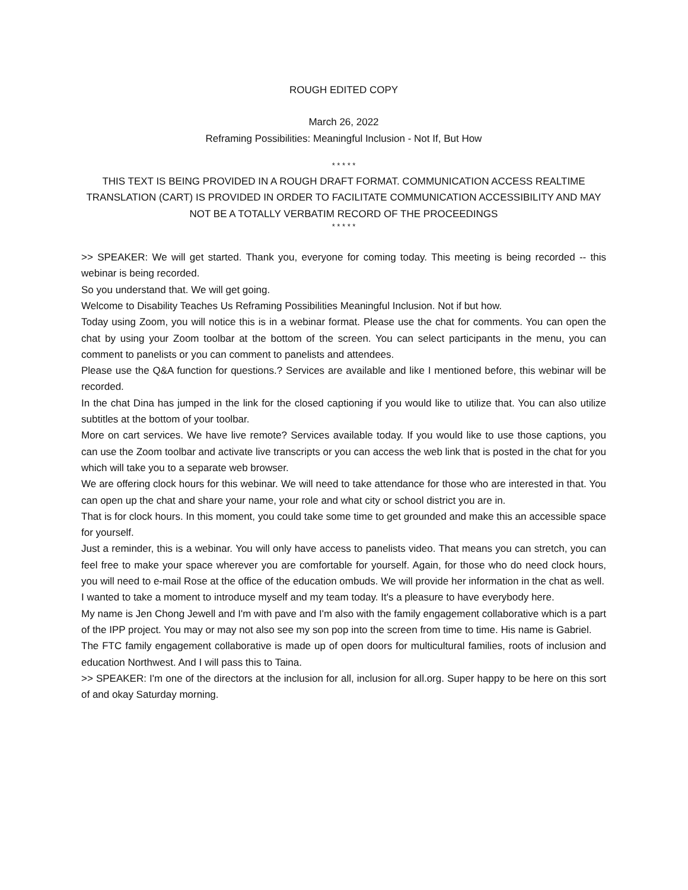ROUGH EDITED COPY
March 26, 2022
Reframing Possibilities: Meaningful Inclusion - Not If, But How
* * * * *
THIS TEXT IS BEING PROVIDED IN A ROUGH DRAFT FORMAT. COMMUNICATION ACCESS REALTIME TRANSLATION (CART) IS PROVIDED IN ORDER TO FACILITATE COMMUNICATION ACCESSIBILITY AND MAY NOT BE A TOTALLY VERBATIM RECORD OF THE PROCEEDINGS
* * * * *
>> SPEAKER: We will get started. Thank you, everyone for coming today. This meeting is being recorded -- this webinar is being recorded.
So you understand that. We will get going.
Welcome to Disability Teaches Us Reframing Possibilities Meaningful Inclusion. Not if but how.
Today using Zoom, you will notice this is in a webinar format. Please use the chat for comments. You can open the chat by using your Zoom toolbar at the bottom of the screen. You can select participants in the menu, you can comment to panelists or you can comment to panelists and attendees.
Please use the Q&A function for questions.? Services are available and like I mentioned before, this webinar will be recorded.
In the chat Dina has jumped in the link for the closed captioning if you would like to utilize that. You can also utilize subtitles at the bottom of your toolbar.
More on cart services. We have live remote? Services available today. If you would like to use those captions, you can use the Zoom toolbar and activate live transcripts or you can access the web link that is posted in the chat for you which will take you to a separate web browser.
We are offering clock hours for this webinar. We will need to take attendance for those who are interested in that. You can open up the chat and share your name, your role and what city or school district you are in.
That is for clock hours. In this moment, you could take some time to get grounded and make this an accessible space for yourself.
Just a reminder, this is a webinar. You will only have access to panelists video. That means you can stretch, you can feel free to make your space wherever you are comfortable for yourself. Again, for those who do need clock hours, you will need to e-mail Rose at the office of the education ombuds. We will provide her information in the chat as well.
I wanted to take a moment to introduce myself and my team today. It's a pleasure to have everybody here.
My name is Jen Chong Jewell and I'm with pave and I'm also with the family engagement collaborative which is a part of the IPP project. You may or may not also see my son pop into the screen from time to time. His name is Gabriel.
The FTC family engagement collaborative is made up of open doors for multicultural families, roots of inclusion and education Northwest. And I will pass this to Taina.
>> SPEAKER: I'm one of the directors at the inclusion for all, inclusion for all.org. Super happy to be here on this sort of and okay Saturday morning.